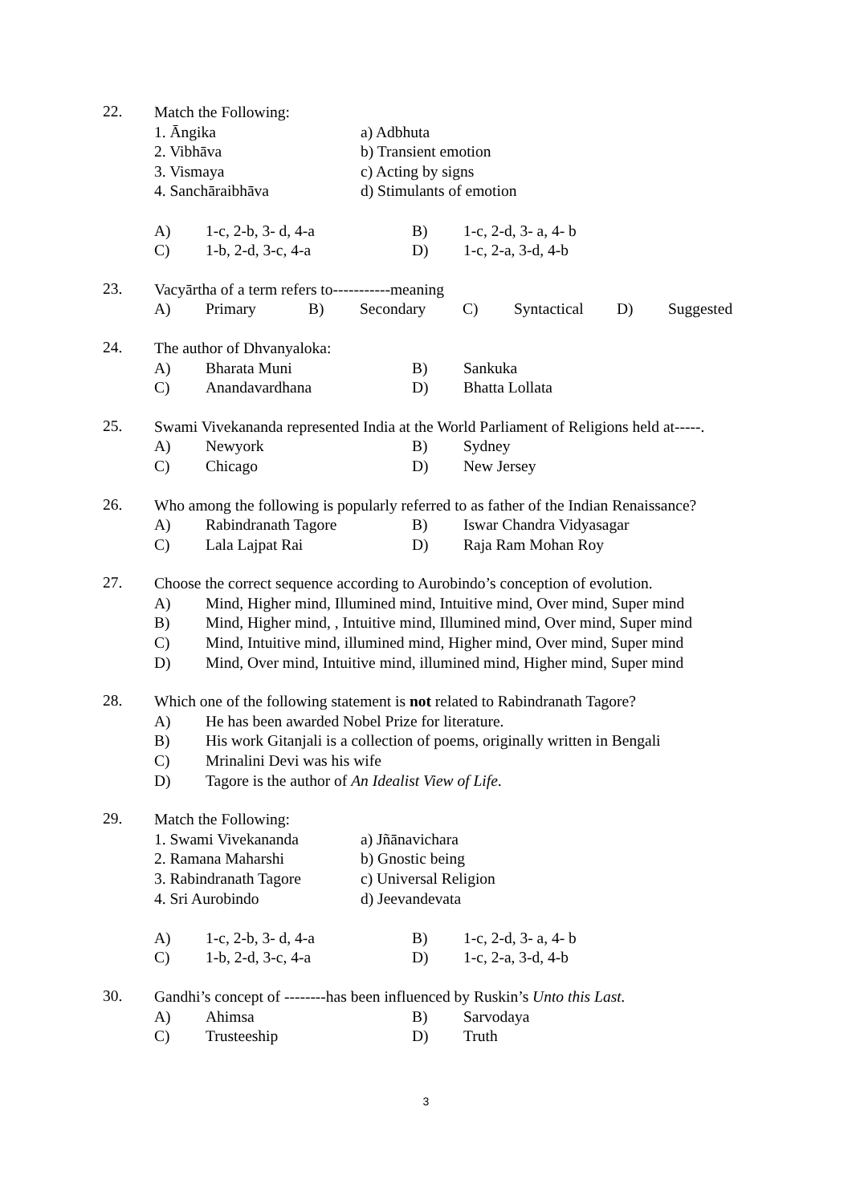22.
Match the Following:
1. Āngika a) Adbhuta
2. Vibhāva b) Transient emotion
3. Vismaya c) Acting by signs
4. Sanchāraibhāva d) Stimulants of emotion
A) 1-c, 2-b, 3- d, 4-a B) 1-c, 2-d, 3- a, 4- b
C) 1-b, 2-d, 3-c, 4-a D) 1-c, 2-a, 3-d, 4-b
23.
Vacyārtha of a term refers to-----------meaning
A) Primary B) Secondary C) Syntactical D) Suggested
24.
The author of Dhvanyaloka:
A) Bharata Muni B) Sankuka
C) Anandavardhana D) Bhatta Lollata
25.
Swami Vivekananda represented India at the World Parliament of Religions held at-----.
A) Newyork B) Sydney
C) Chicago D) New Jersey
26.
Who among the following is popularly referred to as father of the Indian Renaissance?
A) Rabindranath Tagore B) Iswar Chandra Vidyasagar
C) Lala Lajpat Rai D) Raja Ram Mohan Roy
27.
Choose the correct sequence according to Aurobindo’s conception of evolution.
A) Mind, Higher mind, Illumined mind, Intuitive mind, Over mind, Super mind
B) Mind, Higher mind, , Intuitive mind, Illumined mind, Over mind, Super mind
C) Mind, Intuitive mind, illumined mind, Higher mind, Over mind, Super mind
D) Mind, Over mind, Intuitive mind, illumined mind, Higher mind, Super mind
28.
Which one of the following statement is not related to Rabindranath Tagore?
A) He has been awarded Nobel Prize for literature.
B) His work Gitanjali is a collection of poems, originally written in Bengali
C) Mrinalini Devi was his wife
D) Tagore is the author of An Idealist View of Life.
29.
Match the Following:
1. Swami Vivekananda a) Jñānavichara
2. Ramana Maharshi b) Gnostic being
3. Rabindranath Tagore c) Universal Religion
4. Sri Aurobindo d) Jeevandevata
A) 1-c, 2-b, 3- d, 4-a B) 1-c, 2-d, 3- a, 4- b
C) 1-b, 2-d, 3-c, 4-a D) 1-c, 2-a, 3-d, 4-b
30.
Gandhi’s concept of --------has been influenced by Ruskin’s Unto this Last.
A) Ahimsa B) Sarvodaya
C) Trusteeship D) Truth
3